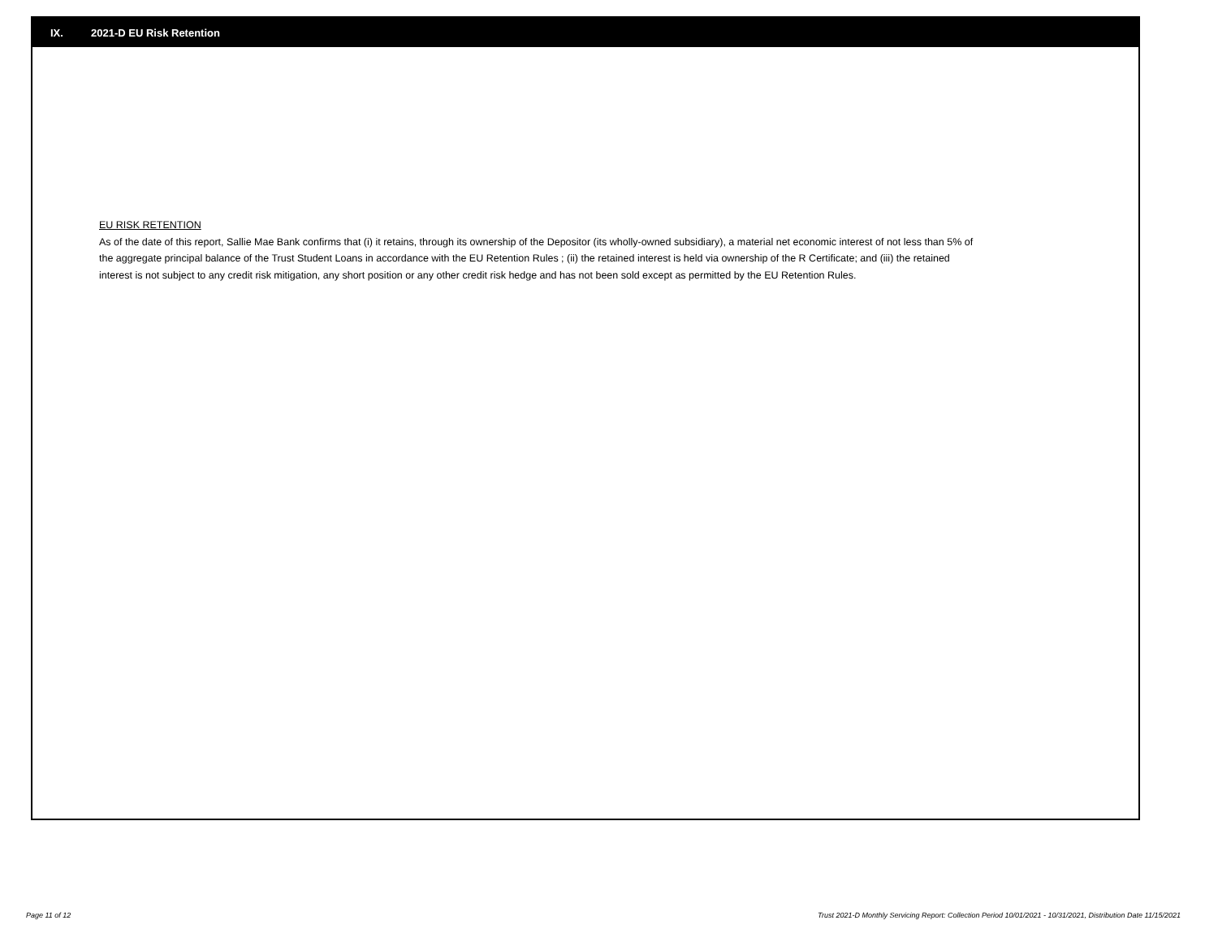IX. 2021-D EU Risk Retention
EU RISK RETENTION
As of the date of this report, Sallie Mae Bank confirms that (i) it retains, through its ownership of the Depositor (its wholly-owned subsidiary), a material net economic interest of not less than 5% of the aggregate principal balance of the Trust Student Loans in accordance with the EU Retention Rules ; (ii) the retained interest is held via ownership of the R Certificate; and (iii) the retained interest is not subject to any credit risk mitigation, any short position or any other credit risk hedge and has not been sold except as permitted by the EU Retention Rules.
Page 11 of 12 Trust 2021-D Monthly Servicing Report: Collection Period 10/01/2021 - 10/31/2021, Distribution Date 11/15/2021